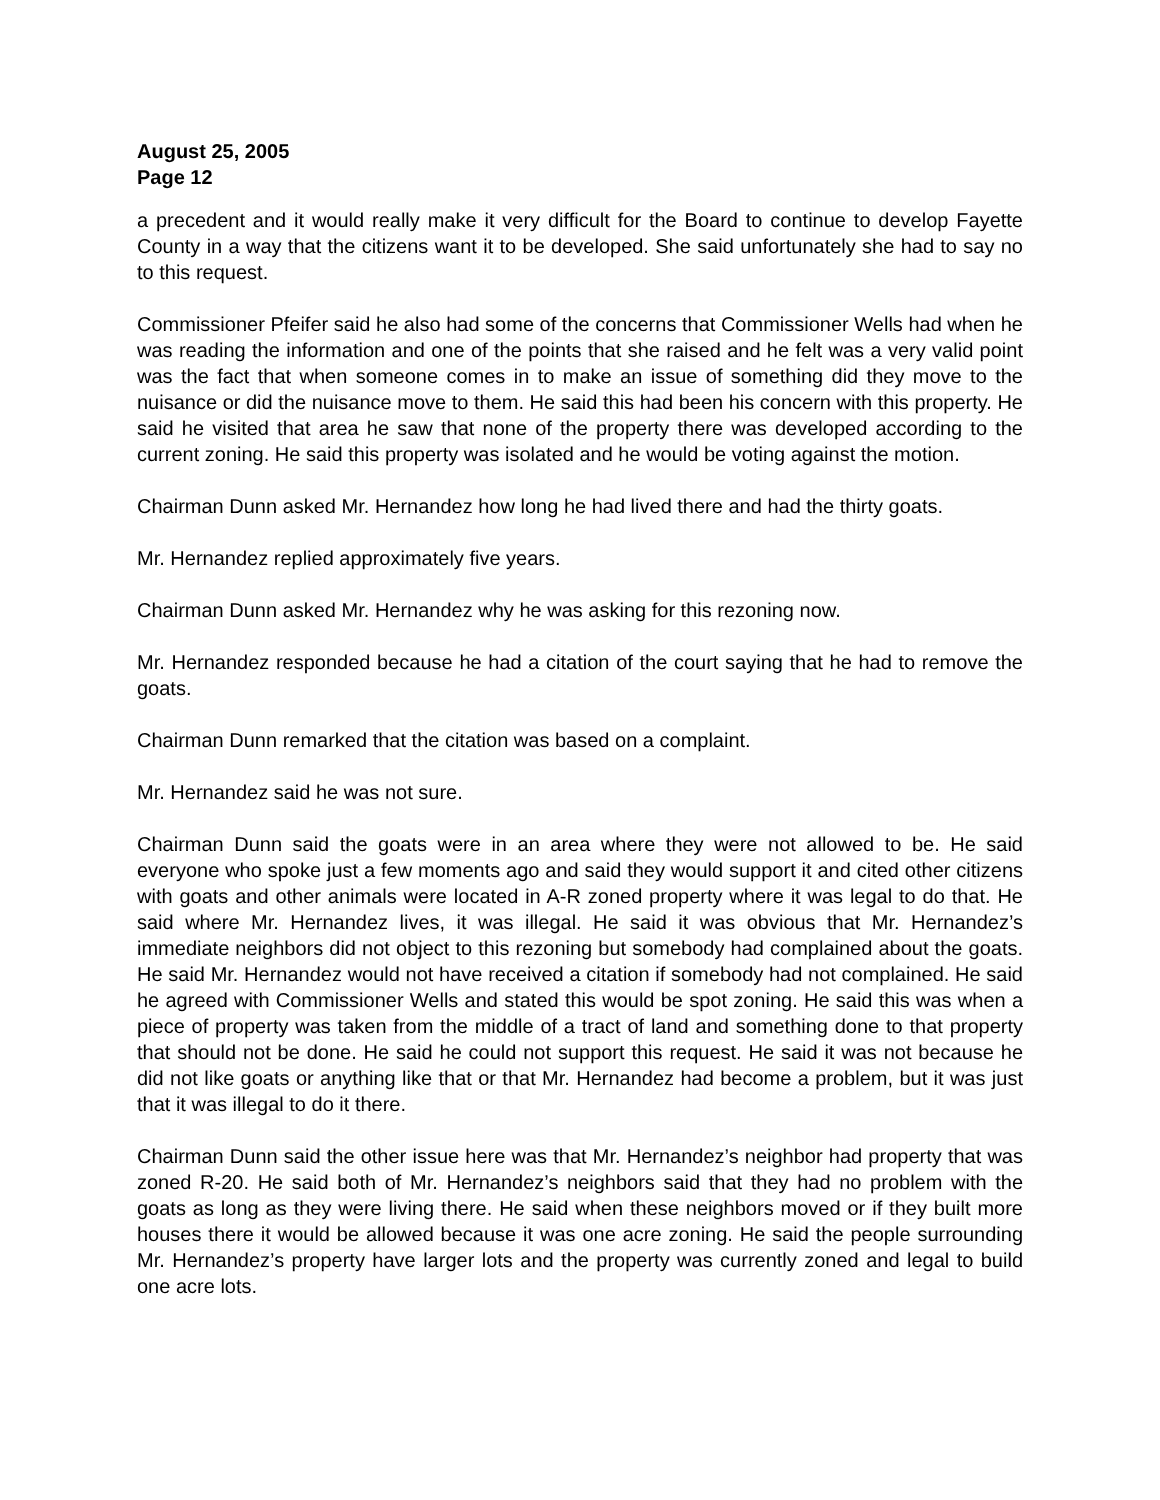August 25, 2005
Page 12
a precedent and it would really make it very difficult for the Board to continue to develop Fayette County in a way that the citizens want it to be developed. She said unfortunately she had to say no to this request.
Commissioner Pfeifer said he also had some of the concerns that Commissioner Wells had when he was reading the information and one of the points that she raised and he felt was a very valid point was the fact that when someone comes in to make an issue of something did they move to the nuisance or did the nuisance move to them. He said this had been his concern with this property. He said he visited that area he saw that none of the property there was developed according to the current zoning. He said this property was isolated and he would be voting against the motion.
Chairman Dunn asked Mr. Hernandez how long he had lived there and had the thirty goats.
Mr. Hernandez replied approximately five years.
Chairman Dunn asked Mr. Hernandez why he was asking for this rezoning now.
Mr. Hernandez responded because he had a citation of the court saying that he had to remove the goats.
Chairman Dunn remarked that the citation was based on a complaint.
Mr. Hernandez said he was not sure.
Chairman Dunn said the goats were in an area where they were not allowed to be. He said everyone who spoke just a few moments ago and said they would support it and cited other citizens with goats and other animals were located in A-R zoned property where it was legal to do that. He said where Mr. Hernandez lives, it was illegal. He said it was obvious that Mr. Hernandez’s immediate neighbors did not object to this rezoning but somebody had complained about the goats. He said Mr. Hernandez would not have received a citation if somebody had not complained. He said he agreed with Commissioner Wells and stated this would be spot zoning. He said this was when a piece of property was taken from the middle of a tract of land and something done to that property that should not be done. He said he could not support this request. He said it was not because he did not like goats or anything like that or that Mr. Hernandez had become a problem, but it was just that it was illegal to do it there.
Chairman Dunn said the other issue here was that Mr. Hernandez’s neighbor had property that was zoned R-20. He said both of Mr. Hernandez’s neighbors said that they had no problem with the goats as long as they were living there. He said when these neighbors moved or if they built more houses there it would be allowed because it was one acre zoning. He said the people surrounding Mr. Hernandez’s property have larger lots and the property was currently zoned and legal to build one acre lots.